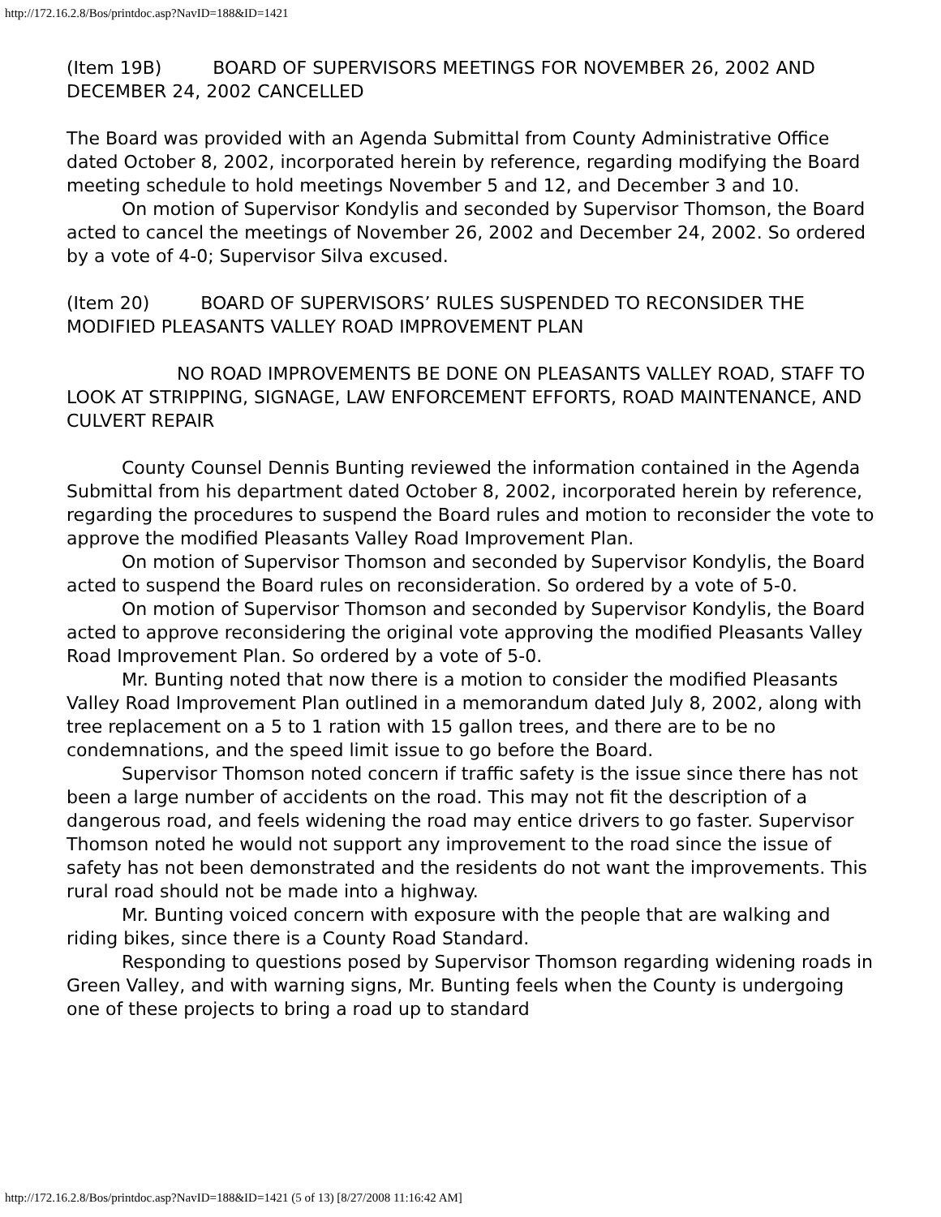http://172.16.2.8/Bos/printdoc.asp?NavID=188&ID=1421
(Item 19B) BOARD OF SUPERVISORS MEETINGS FOR NOVEMBER 26, 2002 AND DECEMBER 24, 2002 CANCELLED
The Board was provided with an Agenda Submittal from County Administrative Office dated October 8, 2002, incorporated herein by reference, regarding modifying the Board meeting schedule to hold meetings November 5 and 12, and December 3 and 10.
On motion of Supervisor Kondylis and seconded by Supervisor Thomson, the Board acted to cancel the meetings of November 26, 2002 and December 24, 2002. So ordered by a vote of 4-0; Supervisor Silva excused.
(Item 20) BOARD OF SUPERVISORS’ RULES SUSPENDED TO RECONSIDER THE MODIFIED PLEASANTS VALLEY ROAD IMPROVEMENT PLAN
NO ROAD IMPROVEMENTS BE DONE ON PLEASANTS VALLEY ROAD, STAFF TO LOOK AT STRIPPING, SIGNAGE, LAW ENFORCEMENT EFFORTS, ROAD MAINTENANCE, AND CULVERT REPAIR
County Counsel Dennis Bunting reviewed the information contained in the Agenda Submittal from his department dated October 8, 2002, incorporated herein by reference, regarding the procedures to suspend the Board rules and motion to reconsider the vote to approve the modified Pleasants Valley Road Improvement Plan.
On motion of Supervisor Thomson and seconded by Supervisor Kondylis, the Board acted to suspend the Board rules on reconsideration. So ordered by a vote of 5-0.
On motion of Supervisor Thomson and seconded by Supervisor Kondylis, the Board acted to approve reconsidering the original vote approving the modified Pleasants Valley Road Improvement Plan. So ordered by a vote of 5-0.
Mr. Bunting noted that now there is a motion to consider the modified Pleasants Valley Road Improvement Plan outlined in a memorandum dated July 8, 2002, along with tree replacement on a 5 to 1 ration with 15 gallon trees, and there are to be no condemnations, and the speed limit issue to go before the Board.
Supervisor Thomson noted concern if traffic safety is the issue since there has not been a large number of accidents on the road. This may not fit the description of a dangerous road, and feels widening the road may entice drivers to go faster. Supervisor Thomson noted he would not support any improvement to the road since the issue of safety has not been demonstrated and the residents do not want the improvements. This rural road should not be made into a highway.
Mr. Bunting voiced concern with exposure with the people that are walking and riding bikes, since there is a County Road Standard.
Responding to questions posed by Supervisor Thomson regarding widening roads in Green Valley, and with warning signs, Mr. Bunting feels when the County is undergoing one of these projects to bring a road up to standard
http://172.16.2.8/Bos/printdoc.asp?NavID=188&ID=1421 (5 of 13) [8/27/2008 11:16:42 AM]